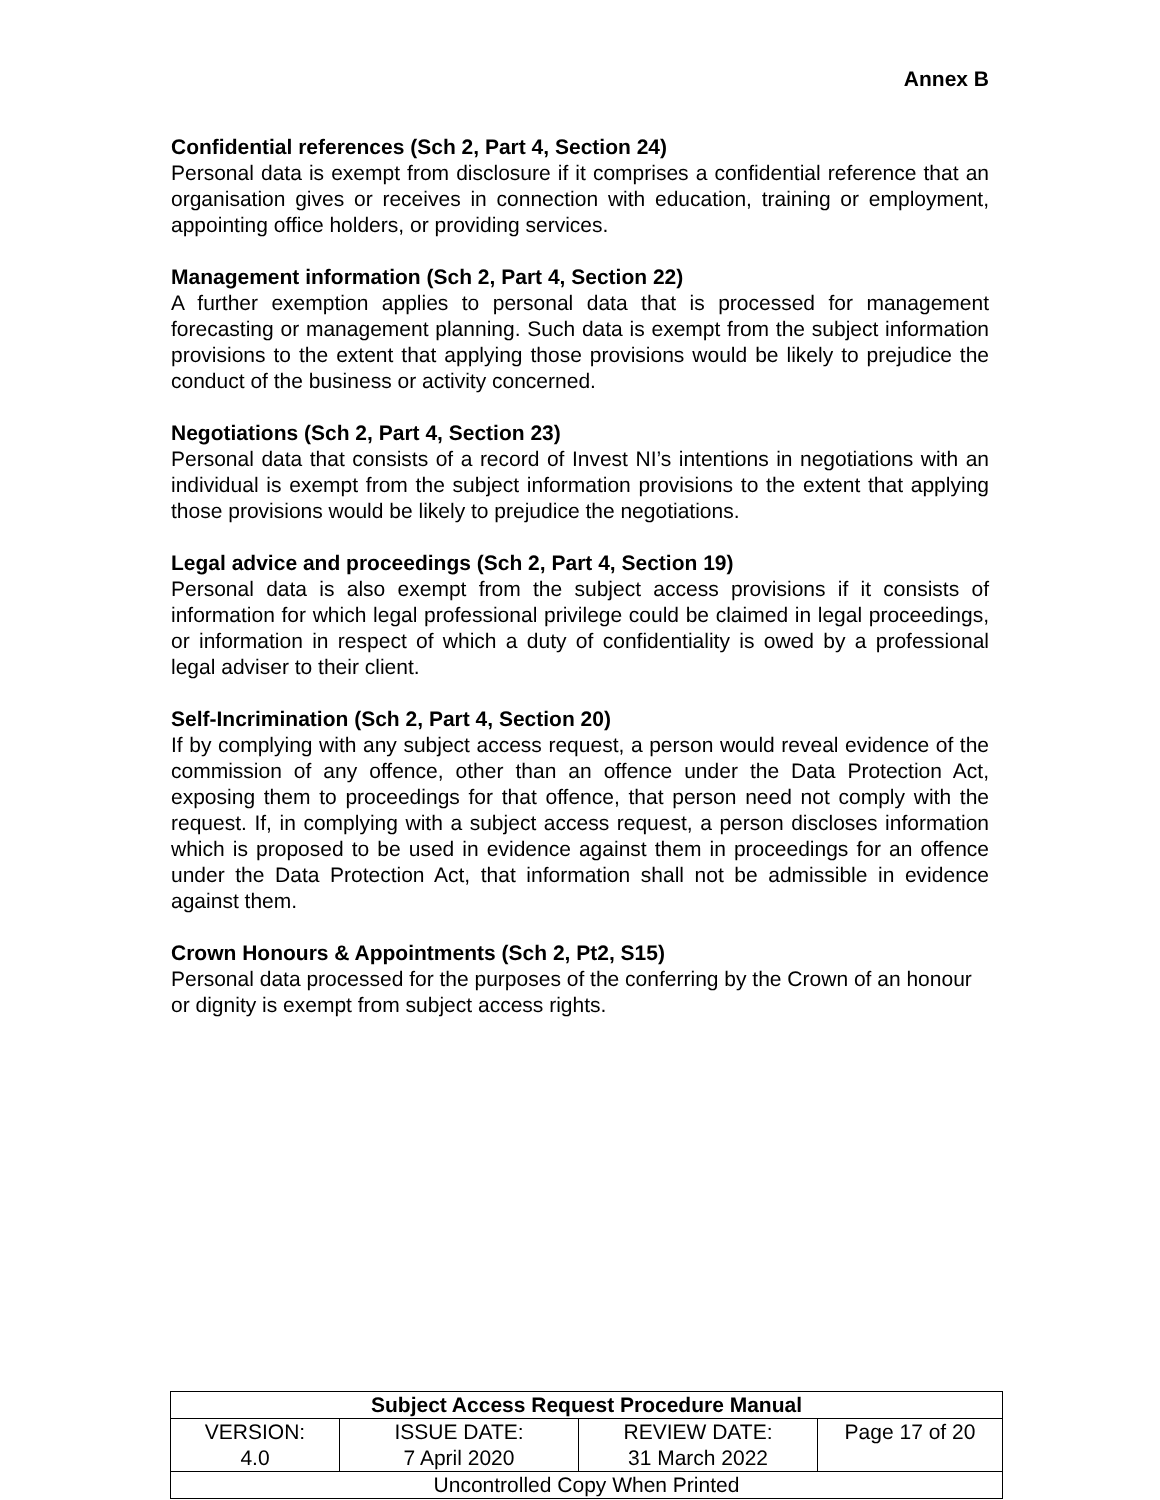Annex B
Confidential references (Sch 2, Part 4, Section 24)
Personal data is exempt from disclosure if it comprises a confidential reference that an organisation gives or receives in connection with education, training or employment, appointing office holders, or providing services.
Management information (Sch 2, Part 4, Section 22)
A further exemption applies to personal data that is processed for management forecasting or management planning. Such data is exempt from the subject information provisions to the extent that applying those provisions would be likely to prejudice the conduct of the business or activity concerned.
Negotiations (Sch 2, Part 4, Section 23)
Personal data that consists of a record of Invest NI’s intentions in negotiations with an individual is exempt from the subject information provisions to the extent that applying those provisions would be likely to prejudice the negotiations.
Legal advice and proceedings (Sch 2, Part 4, Section 19)
Personal data is also exempt from the subject access provisions if it consists of information for which legal professional privilege could be claimed in legal proceedings, or information in respect of which a duty of confidentiality is owed by a professional legal adviser to their client.
Self-Incrimination (Sch 2, Part 4, Section 20)
If by complying with any subject access request, a person would reveal evidence of the commission of any offence, other than an offence under the Data Protection Act, exposing them to proceedings for that offence, that person need not comply with the request. If, in complying with a subject access request, a person discloses information which is proposed to be used in evidence against them in proceedings for an offence under the Data Protection Act, that information shall not be admissible in evidence against them.
Crown Honours & Appointments (Sch 2, Pt2, S15)
Personal data processed for the purposes of the conferring by the Crown of an honour or dignity is exempt from subject access rights.
| Subject Access Request Procedure Manual | | | |
| VERSION: 4.0 | ISSUE DATE: 7 April 2020 | REVIEW DATE: 31 March 2022 | Page 17 of 20 |
| Uncontrolled Copy When Printed | | | |